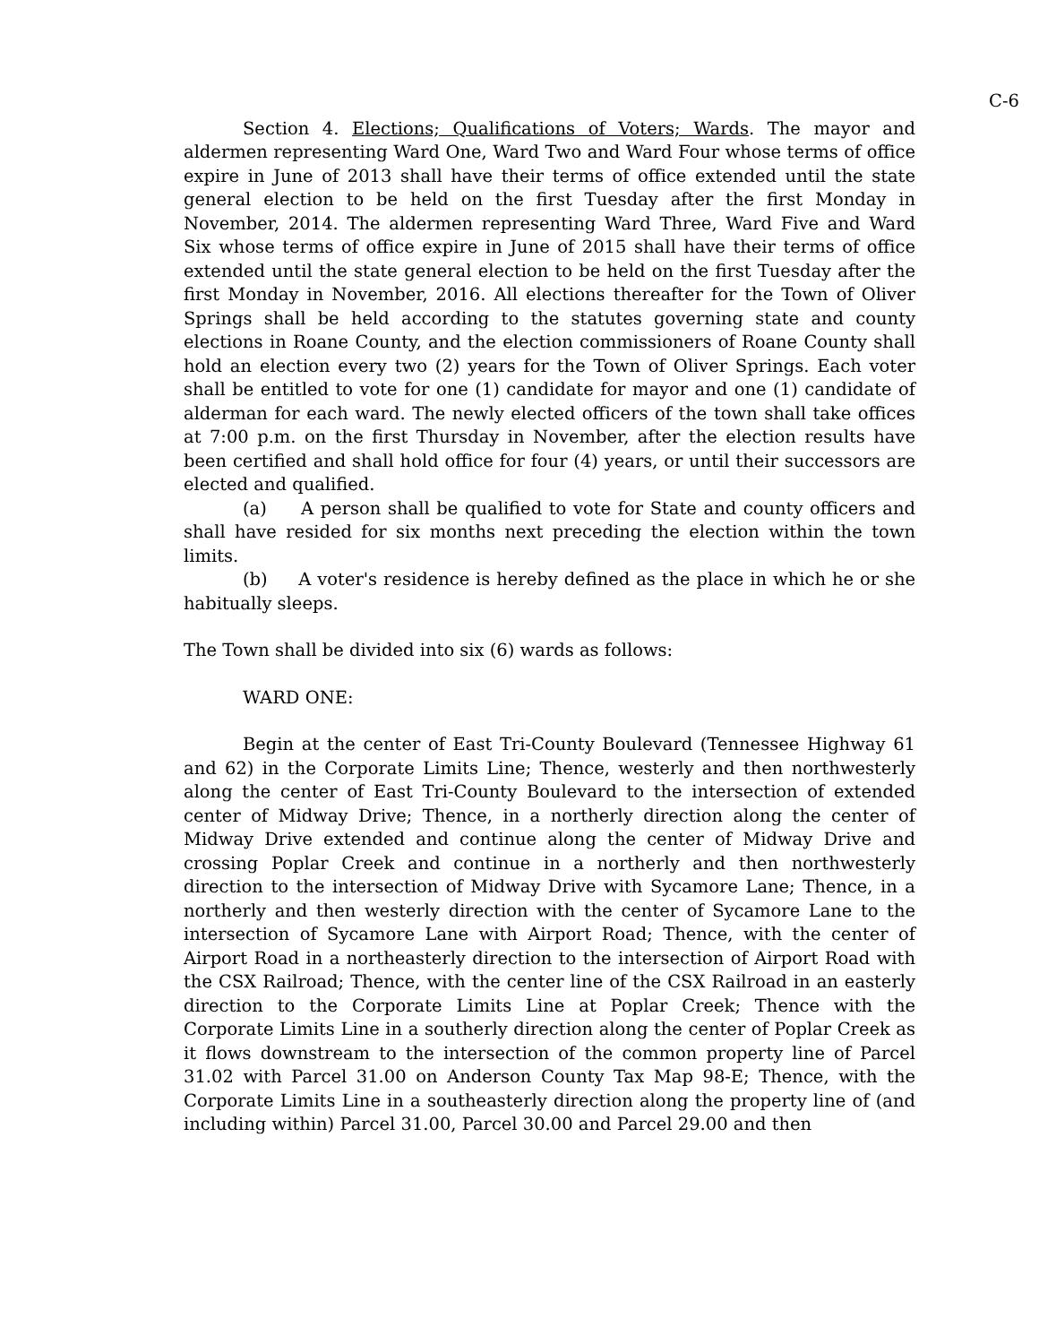C-6
Section 4. Elections; Qualifications of Voters; Wards. The mayor and aldermen representing Ward One, Ward Two and Ward Four whose terms of office expire in June of 2013 shall have their terms of office extended until the state general election to be held on the first Tuesday after the first Monday in November, 2014. The aldermen representing Ward Three, Ward Five and Ward Six whose terms of office expire in June of 2015 shall have their terms of office extended until the state general election to be held on the first Tuesday after the first Monday in November, 2016. All elections thereafter for the Town of Oliver Springs shall be held according to the statutes governing state and county elections in Roane County, and the election commissioners of Roane County shall hold an election every two (2) years for the Town of Oliver Springs. Each voter shall be entitled to vote for one (1) candidate for mayor and one (1) candidate of alderman for each ward. The newly elected officers of the town shall take offices at 7:00 p.m. on the first Thursday in November, after the election results have been certified and shall hold office for four (4) years, or until their successors are elected and qualified.
(a) A person shall be qualified to vote for State and county officers and shall have resided for six months next preceding the election within the town limits.
(b) A voter's residence is hereby defined as the place in which he or she habitually sleeps.
The Town shall be divided into six (6) wards as follows:
WARD ONE:
Begin at the center of East Tri-County Boulevard (Tennessee Highway 61 and 62) in the Corporate Limits Line; Thence, westerly and then northwesterly along the center of East Tri-County Boulevard to the intersection of extended center of Midway Drive; Thence, in a northerly direction along the center of Midway Drive extended and continue along the center of Midway Drive and crossing Poplar Creek and continue in a northerly and then northwesterly direction to the intersection of Midway Drive with Sycamore Lane; Thence, in a northerly and then westerly direction with the center of Sycamore Lane to the intersection of Sycamore Lane with Airport Road; Thence, with the center of Airport Road in a northeasterly direction to the intersection of Airport Road with the CSX Railroad; Thence, with the center line of the CSX Railroad in an easterly direction to the Corporate Limits Line at Poplar Creek; Thence with the Corporate Limits Line in a southerly direction along the center of Poplar Creek as it flows downstream to the intersection of the common property line of Parcel 31.02 with Parcel 31.00 on Anderson County Tax Map 98-E; Thence, with the Corporate Limits Line in a southeasterly direction along the property line of (and including within) Parcel 31.00, Parcel 30.00 and Parcel 29.00 and then